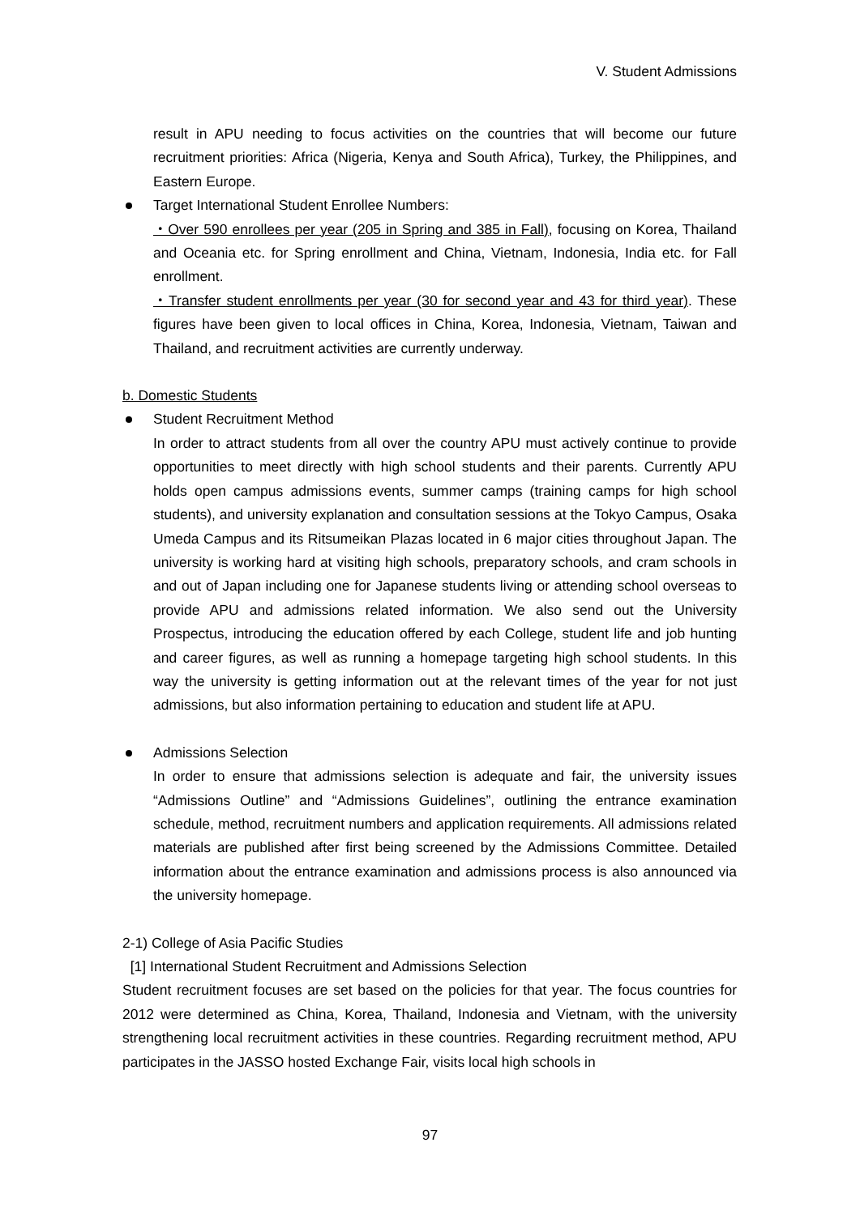V. Student Admissions
result in APU needing to focus activities on the countries that will become our future recruitment priorities: Africa (Nigeria, Kenya and South Africa), Turkey, the Philippines, and Eastern Europe.
Target International Student Enrollee Numbers:
・Over 590 enrollees per year (205 in Spring and 385 in Fall), focusing on Korea, Thailand and Oceania etc. for Spring enrollment and China, Vietnam, Indonesia, India etc. for Fall enrollment.
・Transfer student enrollments per year (30 for second year and 43 for third year). These figures have been given to local offices in China, Korea, Indonesia, Vietnam, Taiwan and Thailand, and recruitment activities are currently underway.
b. Domestic Students
Student Recruitment Method
In order to attract students from all over the country APU must actively continue to provide opportunities to meet directly with high school students and their parents. Currently APU holds open campus admissions events, summer camps (training camps for high school students), and university explanation and consultation sessions at the Tokyo Campus, Osaka Umeda Campus and its Ritsumeikan Plazas located in 6 major cities throughout Japan. The university is working hard at visiting high schools, preparatory schools, and cram schools in and out of Japan including one for Japanese students living or attending school overseas to provide APU and admissions related information. We also send out the University Prospectus, introducing the education offered by each College, student life and job hunting and career figures, as well as running a homepage targeting high school students. In this way the university is getting information out at the relevant times of the year for not just admissions, but also information pertaining to education and student life at APU.
Admissions Selection
In order to ensure that admissions selection is adequate and fair, the university issues “Admissions Outline” and “Admissions Guidelines”, outlining the entrance examination schedule, method, recruitment numbers and application requirements. All admissions related materials are published after first being screened by the Admissions Committee. Detailed information about the entrance examination and admissions process is also announced via the university homepage.
2-1) College of Asia Pacific Studies
[1] International Student Recruitment and Admissions Selection
Student recruitment focuses are set based on the policies for that year. The focus countries for 2012 were determined as China, Korea, Thailand, Indonesia and Vietnam, with the university strengthening local recruitment activities in these countries. Regarding recruitment method, APU participates in the JASSO hosted Exchange Fair, visits local high schools in
97